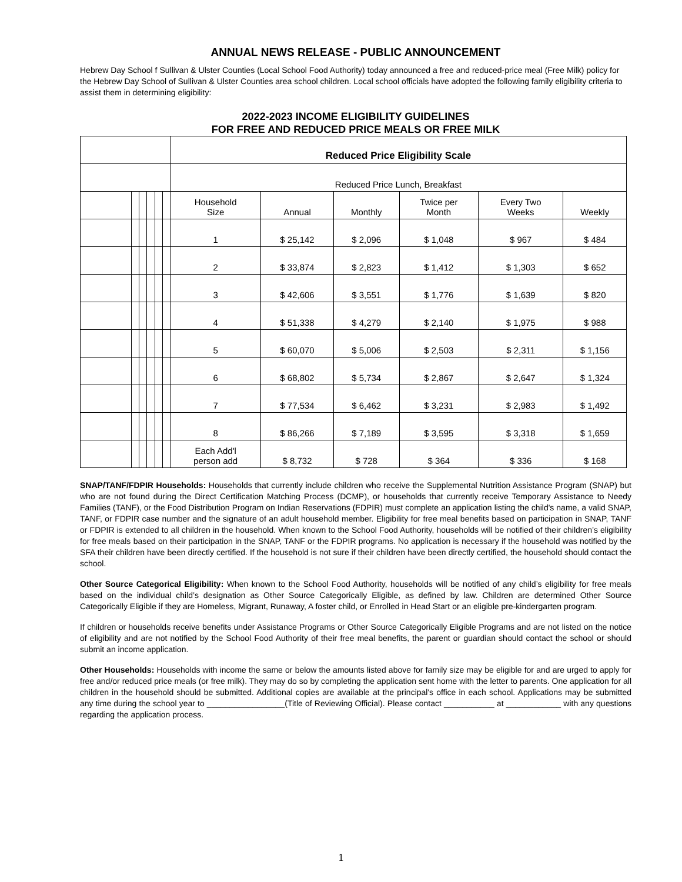ANNUAL NEWS RELEASE - PUBLIC ANNOUNCEMENT
Hebrew Day School f Sullivan & Ulster Counties (Local School Food Authority) today announced a free and reduced-price meal (Free Milk) policy for the Hebrew Day School of Sullivan & Ulster Counties area school children. Local school officials have adopted the following family eligibility criteria to assist them in determining eligibility:
2022-2023 INCOME ELIGIBILITY GUIDELINES
FOR FREE AND REDUCED PRICE MEALS OR FREE MILK
| | | | | | | Reduced Price Eligibility Scale | | | | | |
| | | | | | | Reduced Price Lunch, Breakfast | | | | | |
| | | | | | | Household Size | Annual | Monthly | Twice per Month | Every Two Weeks | Weekly |
| | | | | | | 1 | $ 25,142 | $ 2,096 | $ 1,048 | $ 967 | $ 484 |
| | | | | | | 2 | $ 33,874 | $ 2,823 | $ 1,412 | $ 1,303 | $ 652 |
| | | | | | | 3 | $ 42,606 | $ 3,551 | $ 1,776 | $ 1,639 | $ 820 |
| | | | | | | 4 | $ 51,338 | $ 4,279 | $ 2,140 | $ 1,975 | $ 988 |
| | | | | | | 5 | $ 60,070 | $ 5,006 | $ 2,503 | $ 2,311 | $ 1,156 |
| | | | | | | 6 | $ 68,802 | $ 5,734 | $ 2,867 | $ 2,647 | $ 1,324 |
| | | | | | | 7 | $ 77,534 | $ 6,462 | $ 3,231 | $ 2,983 | $ 1,492 |
| | | | | | | 8 | $ 86,266 | $ 7,189 | $ 3,595 | $ 3,318 | $ 1,659 |
| | | | | | | Each Add'l person add | $ 8,732 | $ 728 | $ 364 | $ 336 | $ 168 |
SNAP/TANF/FDPIR Households: Households that currently include children who receive the Supplemental Nutrition Assistance Program (SNAP) but who are not found during the Direct Certification Matching Process (DCMP), or households that currently receive Temporary Assistance to Needy Families (TANF), or the Food Distribution Program on Indian Reservations (FDPIR) must complete an application listing the child's name, a valid SNAP, TANF, or FDPIR case number and the signature of an adult household member. Eligibility for free meal benefits based on participation in SNAP, TANF or FDPIR is extended to all children in the household. When known to the School Food Authority, households will be notified of their children’s eligibility for free meals based on their participation in the SNAP, TANF or the FDPIR programs. No application is necessary if the household was notified by the SFA their children have been directly certified. If the household is not sure if their children have been directly certified, the household should contact the school.
Other Source Categorical Eligibility: When known to the School Food Authority, households will be notified of any child’s eligibility for free meals based on the individual child’s designation as Other Source Categorically Eligible, as defined by law. Children are determined Other Source Categorically Eligible if they are Homeless, Migrant, Runaway, A foster child, or Enrolled in Head Start or an eligible pre-kindergarten program.
If children or households receive benefits under Assistance Programs or Other Source Categorically Eligible Programs and are not listed on the notice of eligibility and are not notified by the School Food Authority of their free meal benefits, the parent or guardian should contact the school or should submit an income application.
Other Households: Households with income the same or below the amounts listed above for family size may be eligible for and are urged to apply for free and/or reduced price meals (or free milk). They may do so by completing the application sent home with the letter to parents. One application for all children in the household should be submitted. Additional copies are available at the principal's office in each school. Applications may be submitted any time during the school year to _________________(Title of Reviewing Official). Please contact ___________ at ____________ with any questions regarding the application process.
1